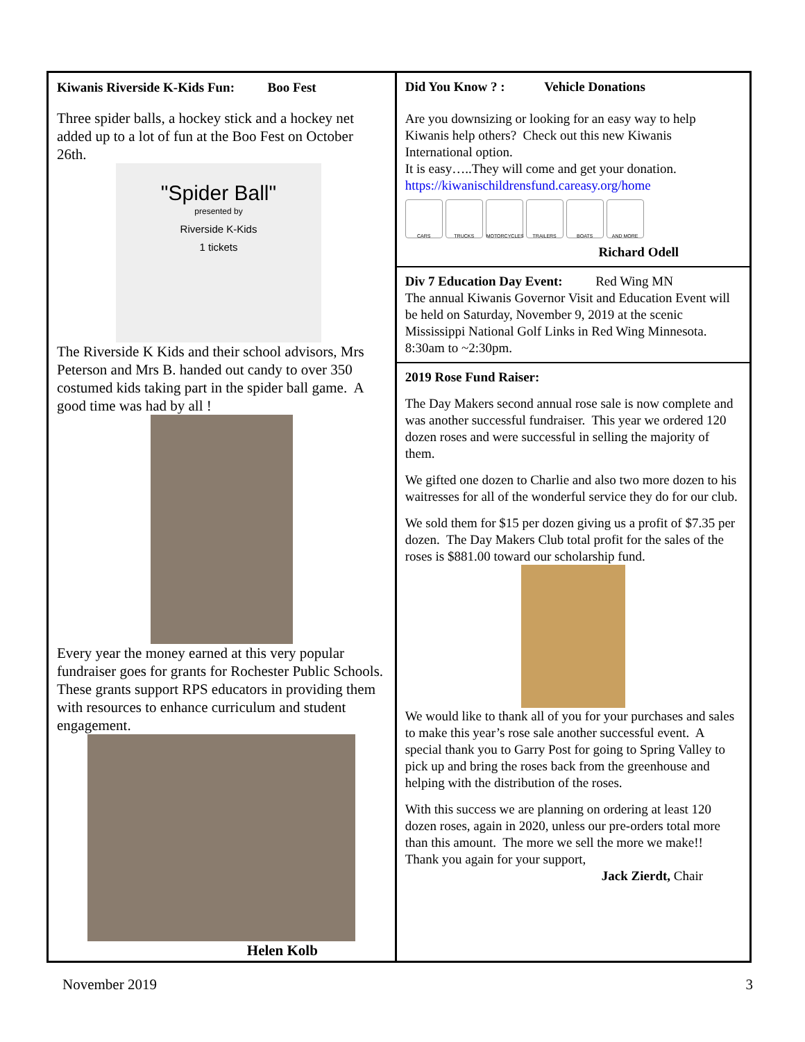Kiwanis Riverside K-Kids Fun: Boo Fest
Three spider balls, a hockey stick and a hockey net added up to a lot of fun at the Boo Fest on October 26th.
"Spider Ball"
presented by
Riverside K-Kids
1 tickets
The Riverside K Kids and their school advisors, Mrs Peterson and Mrs B. handed out candy to over 350 costumed kids taking part in the spider ball game. A good time was had by all !
Every year the money earned at this very popular fundraiser goes for grants for Rochester Public Schools. These grants support RPS educators in providing them with resources to enhance curriculum and student engagement.
Helen Kolb
Did You Know ? : Vehicle Donations
Are you downsizing or looking for an easy way to help Kiwanis help others? Check out this new Kiwanis International option.
It is easy…..They will come and get your donation.
https://kiwanischildrensfund.careasy.org/home
CARS TRUCKS MOTORCYCLES TRAILERS BOATS AND MORE
Richard Odell
Div 7 Education Day Event: Red Wing MN
The annual Kiwanis Governor Visit and Education Event will be held on Saturday, November 9, 2019 at the scenic Mississippi National Golf Links in Red Wing Minnesota. 8:30am to ~2:30pm.
2019 Rose Fund Raiser:
The Day Makers second annual rose sale is now complete and was another successful fundraiser. This year we ordered 120 dozen roses and were successful in selling the majority of them.
We gifted one dozen to Charlie and also two more dozen to his waitresses for all of the wonderful service they do for our club.
We sold them for $15 per dozen giving us a profit of $7.35 per dozen. The Day Makers Club total profit for the sales of the roses is $881.00 toward our scholarship fund.
We would like to thank all of you for your purchases and sales to make this year’s rose sale another successful event. A special thank you to Garry Post for going to Spring Valley to pick up and bring the roses back from the greenhouse and helping with the distribution of the roses.
With this success we are planning on ordering at least 120 dozen roses, again in 2020, unless our pre-orders total more than this amount. The more we sell the more we make!! Thank you again for your support,
Jack Zierdt, Chair
November 2019 3